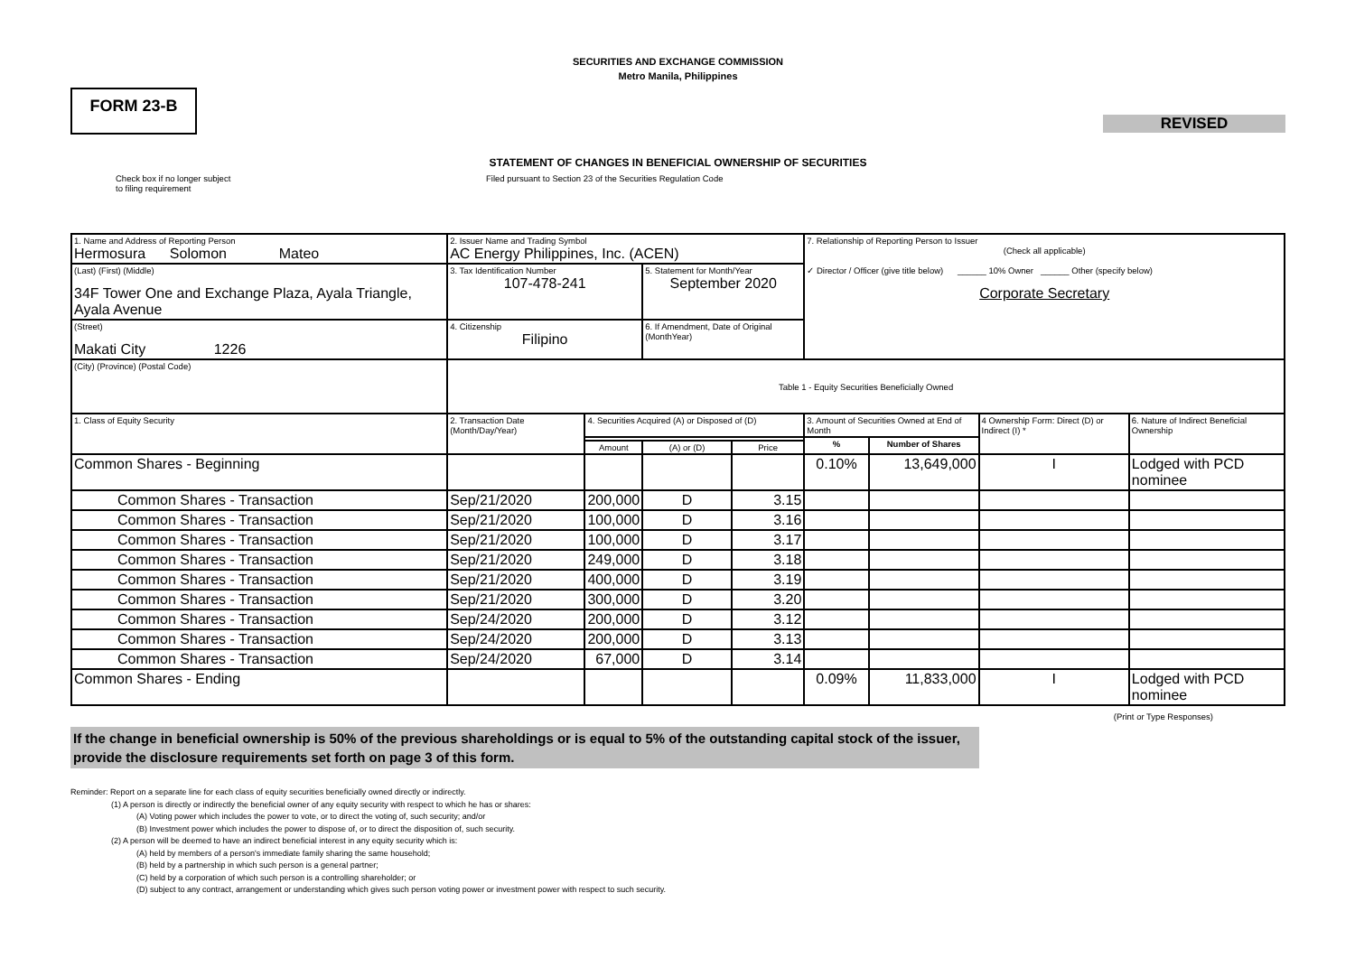SECURITIES AND EXCHANGE COMMISSION
Metro Manila, Philippines
FORM 23-B
REVISED
STATEMENT OF CHANGES IN BENEFICIAL OWNERSHIP OF SECURITIES
Check box if no longer subject
to filing requirement
Filed pursuant to Section 23 of the Securities Regulation Code
| 1. Name and Address of Reporting Person Hermosura Solomon Mateo | 2. Issuer Name and Trading Symbol AC Energy Philippines, Inc. (ACEN) | | | | 7. Relationship of Reporting Person to Issuer (Check all applicable) ✓ Director / Officer (give title below) ______ 10% Owner ______ Other (specify below) Corporate Secretary | | | |
| (Last) (First) (Middle) 34F Tower One and Exchange Plaza, Ayala Triangle, Ayala Avenue | 3. Tax Identification Number 107-478-241 | | 5. Statement for Month/Year September 2020 | | | | | |
| (Street) Makati City 1226 | 4. Citizenship Filipino | | 6. If Amendment, Date of Original (MonthYear) | | | | | |
| (City) (Province) (Postal Code) | Table 1 - Equity Securities Beneficially Owned | | | | | | | |
| 1. Class of Equity Security | 2. Transaction Date (Month/Day/Year) | 4. Securities Acquired (A) or Disposed of (D) | | | 3. Amount of Securities Owned at End of Month | | 4 Ownership Form: Direct (D) or Indirect (I) * | 6. Nature of Indirect Beneficial Ownership |
| | | | | | % | Number of Shares | | |
| | | Amount | (A) or (D) | Price | | | | |
| Common Shares - Beginning | | | | | 0.10% | 13,649,000 | I | Lodged with PCD nominee |
| Common Shares - Transaction | Sep/21/2020 | 200,000 | D | 3.15 | | | | |
| Common Shares - Transaction | Sep/21/2020 | 100,000 | D | 3.16 | | | | |
| Common Shares - Transaction | Sep/21/2020 | 100,000 | D | 3.17 | | | | |
| Common Shares - Transaction | Sep/21/2020 | 249,000 | D | 3.18 | | | | |
| Common Shares - Transaction | Sep/21/2020 | 400,000 | D | 3.19 | | | | |
| Common Shares - Transaction | Sep/21/2020 | 300,000 | D | 3.20 | | | | |
| Common Shares - Transaction | Sep/24/2020 | 200,000 | D | 3.12 | | | | |
| Common Shares - Transaction | Sep/24/2020 | 200,000 | D | 3.13 | | | | |
| Common Shares - Transaction | Sep/24/2020 | 67,000 | D | 3.14 | | | | |
| Common Shares - Ending | | | | | 0.09% | 11,833,000 | I | Lodged with PCD nominee |
(Print or Type Responses)
If the change in beneficial ownership is 50% of the previous shareholdings or is equal to 5% of the outstanding capital stock of the issuer, provide the disclosure requirements set forth on page 3 of this form.
Reminder: Report on a separate line for each class of equity securities beneficially owned directly or indirectly.
(1) A person is directly or indirectly the beneficial owner of any equity security with respect to which he has or shares:
(A) Voting power which includes the power to vote, or to direct the voting of, such security; and/or
(B) Investment power which includes the power to dispose of, or to direct the disposition of, such security.
(2) A person will be deemed to have an indirect beneficial interest in any equity security which is:
(A) held by members of a person's immediate family sharing the same household;
(B) held by a partnership in which such person is a general partner;
(C) held by a corporation of which such person is a controlling shareholder; or
(D) subject to any contract, arrangement or understanding which gives such person voting power or investment power with respect to such security.